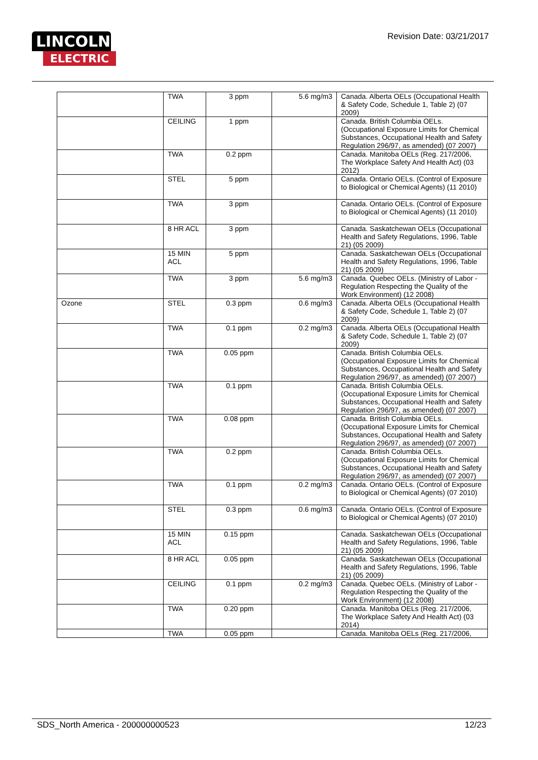LINCOLN
ELECTRIC
Revision Date: 03/21/2017
| | TWA | 3 ppm | 5.6 mg/m3 | Canada. Alberta OELs (Occupational Health & Safety Code, Schedule 1, Table 2) (07 2009) |
| | CEILING | 1 ppm | | Canada. British Columbia OELs. (Occupational Exposure Limits for Chemical Substances, Occupational Health and Safety Regulation 296/97, as amended) (07 2007) |
| | TWA | 0.2 ppm | | Canada. Manitoba OELs (Reg. 217/2006, The Workplace Safety And Health Act) (03 2012) |
| | STEL | 5 ppm | | Canada. Ontario OELs. (Control of Exposure to Biological or Chemical Agents) (11 2010) |
| | TWA | 3 ppm | | Canada. Ontario OELs. (Control of Exposure to Biological or Chemical Agents) (11 2010) |
| | 8 HR ACL | 3 ppm | | Canada. Saskatchewan OELs (Occupational Health and Safety Regulations, 1996, Table 21) (05 2009) |
| | 15 MIN ACL | 5 ppm | | Canada. Saskatchewan OELs (Occupational Health and Safety Regulations, 1996, Table 21) (05 2009) |
| | TWA | 3 ppm | 5.6 mg/m3 | Canada. Quebec OELs. (Ministry of Labor - Regulation Respecting the Quality of the Work Environment) (12 2008) |
| Ozone | STEL | 0.3 ppm | 0.6 mg/m3 | Canada. Alberta OELs (Occupational Health & Safety Code, Schedule 1, Table 2) (07 2009) |
| | TWA | 0.1 ppm | 0.2 mg/m3 | Canada. Alberta OELs (Occupational Health & Safety Code, Schedule 1, Table 2) (07 2009) |
| | TWA | 0.05 ppm | | Canada. British Columbia OELs. (Occupational Exposure Limits for Chemical Substances, Occupational Health and Safety Regulation 296/97, as amended) (07 2007) |
| | TWA | 0.1 ppm | | Canada. British Columbia OELs. (Occupational Exposure Limits for Chemical Substances, Occupational Health and Safety Regulation 296/97, as amended) (07 2007) |
| | TWA | 0.08 ppm | | Canada. British Columbia OELs. (Occupational Exposure Limits for Chemical Substances, Occupational Health and Safety Regulation 296/97, as amended) (07 2007) |
| | TWA | 0.2 ppm | | Canada. British Columbia OELs. (Occupational Exposure Limits for Chemical Substances, Occupational Health and Safety Regulation 296/97, as amended) (07 2007) |
| | TWA | 0.1 ppm | 0.2 mg/m3 | Canada. Ontario OELs. (Control of Exposure to Biological or Chemical Agents) (07 2010) |
| | STEL | 0.3 ppm | 0.6 mg/m3 | Canada. Ontario OELs. (Control of Exposure to Biological or Chemical Agents) (07 2010) |
| | 15 MIN ACL | 0.15 ppm | | Canada. Saskatchewan OELs (Occupational Health and Safety Regulations, 1996, Table 21) (05 2009) |
| | 8 HR ACL | 0.05 ppm | | Canada. Saskatchewan OELs (Occupational Health and Safety Regulations, 1996, Table 21) (05 2009) |
| | CEILING | 0.1 ppm | 0.2 mg/m3 | Canada. Quebec OELs. (Ministry of Labor - Regulation Respecting the Quality of the Work Environment) (12 2008) |
| | TWA | 0.20 ppm | | Canada. Manitoba OELs (Reg. 217/2006, The Workplace Safety And Health Act) (03 2014) |
| | TWA | 0.05 ppm | | Canada. Manitoba OELs (Reg. 217/2006, |
SDS_North America - 200000000523 12/23